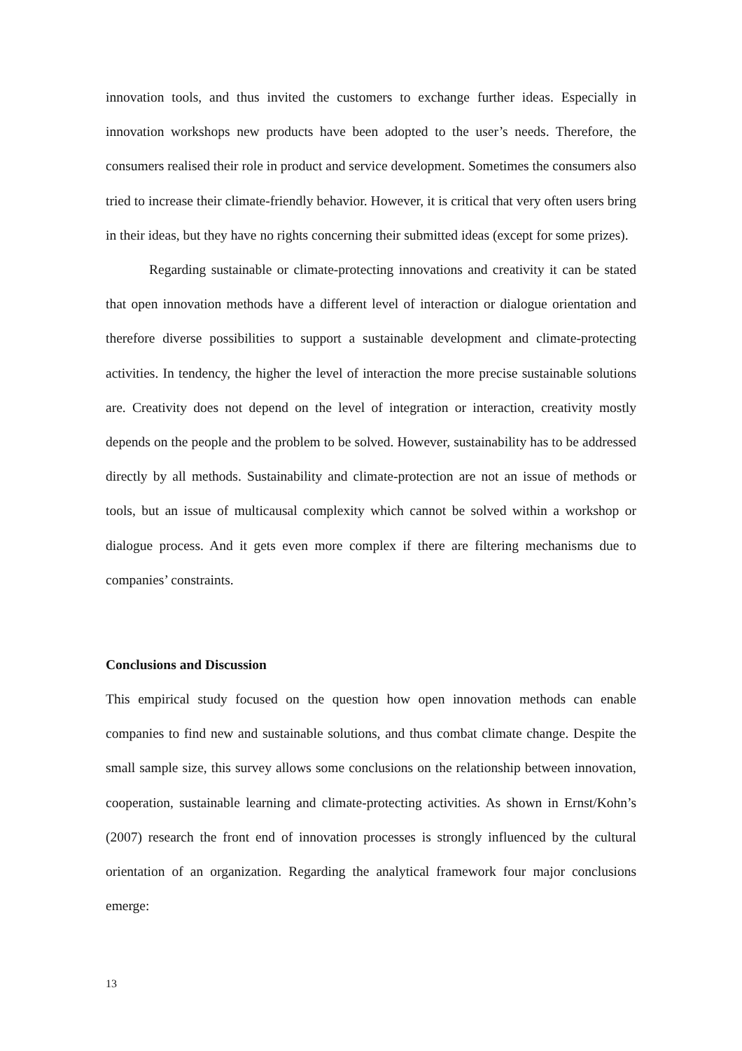innovation tools, and thus invited the customers to exchange further ideas. Especially in innovation workshops new products have been adopted to the user’s needs. Therefore, the consumers realised their role in product and service development. Sometimes the consumers also tried to increase their climate-friendly behavior. However, it is critical that very often users bring in their ideas, but they have no rights concerning their submitted ideas (except for some prizes).
Regarding sustainable or climate-protecting innovations and creativity it can be stated that open innovation methods have a different level of interaction or dialogue orientation and therefore diverse possibilities to support a sustainable development and climate-protecting activities. In tendency, the higher the level of interaction the more precise sustainable solutions are. Creativity does not depend on the level of integration or interaction, creativity mostly depends on the people and the problem to be solved. However, sustainability has to be addressed directly by all methods. Sustainability and climate-protection are not an issue of methods or tools, but an issue of multicausal complexity which cannot be solved within a workshop or dialogue process. And it gets even more complex if there are filtering mechanisms due to companies’ constraints.
Conclusions and Discussion
This empirical study focused on the question how open innovation methods can enable companies to find new and sustainable solutions, and thus combat climate change. Despite the small sample size, this survey allows some conclusions on the relationship between innovation, cooperation, sustainable learning and climate-protecting activities. As shown in Ernst/Kohn’s (2007) research the front end of innovation processes is strongly influenced by the cultural orientation of an organization. Regarding the analytical framework four major conclusions emerge:
13